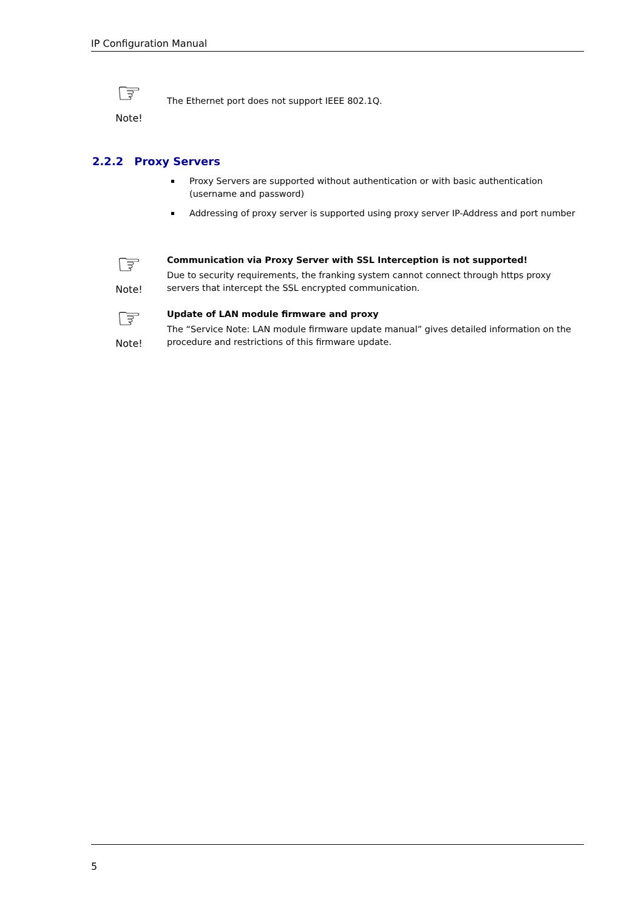IP Configuration Manual
☞
Note!
The Ethernet port does not support IEEE 802.1Q.
2.2.2 Proxy Servers
Proxy Servers are supported without authentication or with basic authentication (username and password)
Addressing of proxy server is supported using proxy server IP-Address and port number
☞
Note!
Communication via Proxy Server with SSL Interception is not supported!
Due to security requirements, the franking system cannot connect through https proxy servers that intercept the SSL encrypted communication.
☞
Note!
Update of LAN module firmware and proxy
The “Service Note: LAN module firmware update manual” gives detailed information on the procedure and restrictions of this firmware update.
5